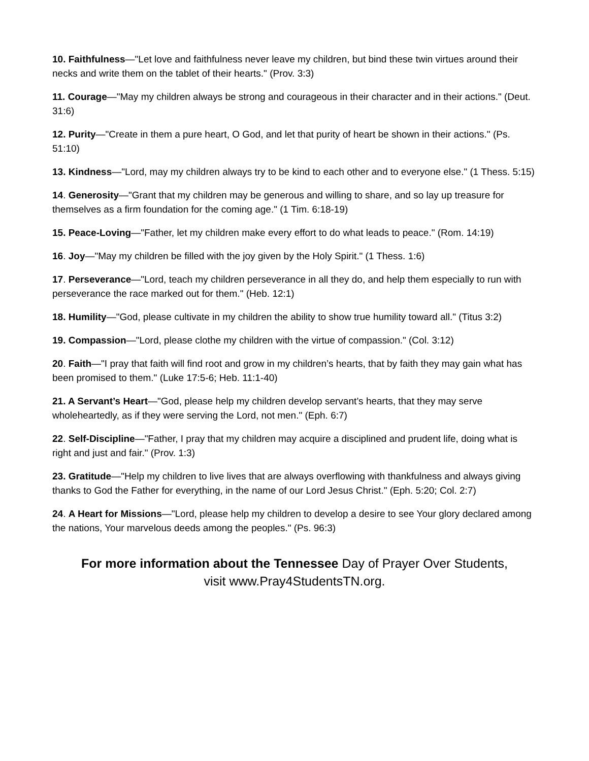10. Faithfulness—"Let love and faithfulness never leave my children, but bind these twin virtues around their necks and write them on the tablet of their hearts." (Prov. 3:3)
11. Courage—"May my children always be strong and courageous in their character and in their actions." (Deut. 31:6)
12. Purity—"Create in them a pure heart, O God, and let that purity of heart be shown in their actions." (Ps. 51:10)
13. Kindness—"Lord, may my children always try to be kind to each other and to everyone else." (1 Thess. 5:15)
14. Generosity—"Grant that my children may be generous and willing to share, and so lay up treasure for themselves as a firm foundation for the coming age." (1 Tim. 6:18-19)
15. Peace-Loving—"Father, let my children make every effort to do what leads to peace." (Rom. 14:19)
16. Joy—"May my children be filled with the joy given by the Holy Spirit." (1 Thess. 1:6)
17. Perseverance—"Lord, teach my children perseverance in all they do, and help them especially to run with perseverance the race marked out for them." (Heb. 12:1)
18. Humility—"God, please cultivate in my children the ability to show true humility toward all." (Titus 3:2)
19. Compassion—"Lord, please clothe my children with the virtue of compassion." (Col. 3:12)
20. Faith—"I pray that faith will find root and grow in my children’s hearts, that by faith they may gain what has been promised to them." (Luke 17:5-6; Heb. 11:1-40)
21. A Servant’s Heart—"God, please help my children develop servant’s hearts, that they may serve wholeheartedly, as if they were serving the Lord, not men." (Eph. 6:7)
22. Self-Discipline—"Father, I pray that my children may acquire a disciplined and prudent life, doing what is right and just and fair." (Prov. 1:3)
23. Gratitude—"Help my children to live lives that are always overflowing with thankfulness and always giving thanks to God the Father for everything, in the name of our Lord Jesus Christ." (Eph. 5:20; Col. 2:7)
24. A Heart for Missions—"Lord, please help my children to develop a desire to see Your glory declared among the nations, Your marvelous deeds among the peoples." (Ps. 96:3)
For more information about the Tennessee Day of Prayer Over Students,
visit www.Pray4StudentsTN.org.